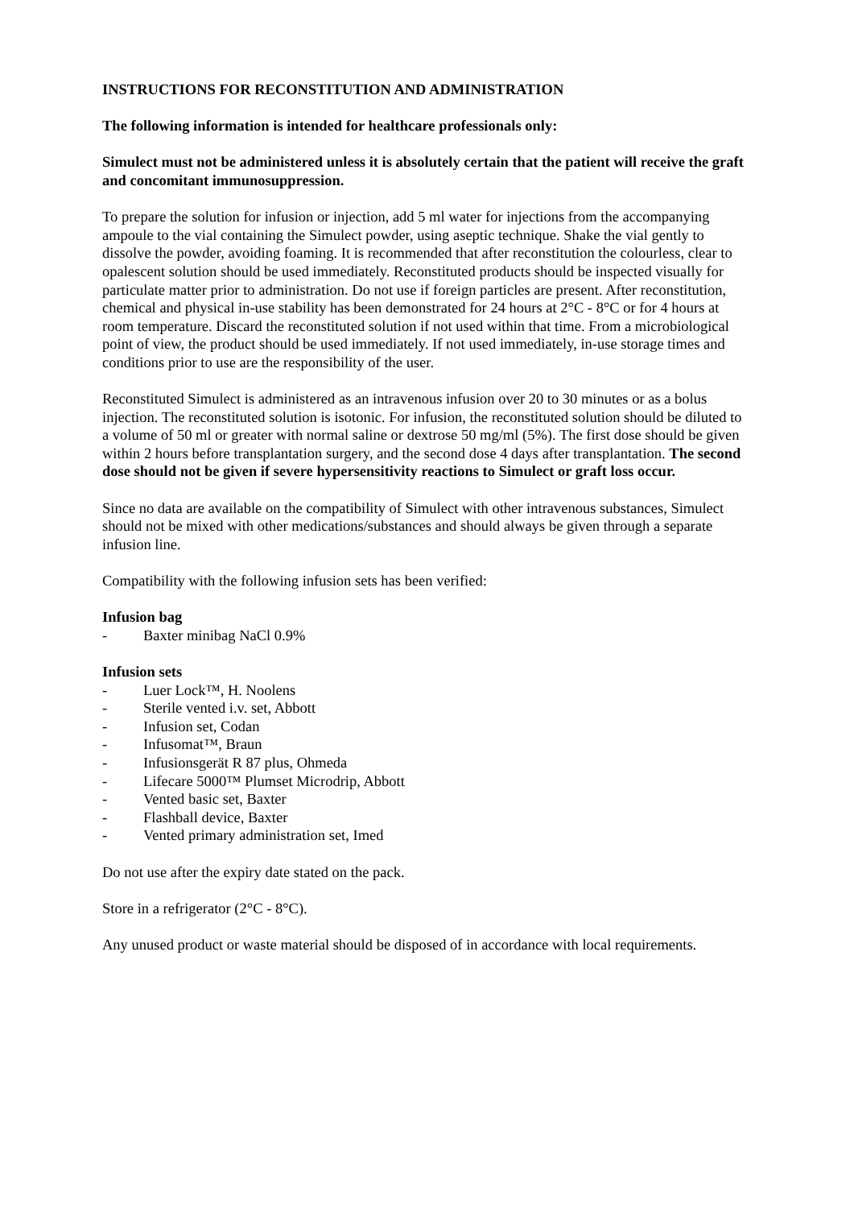INSTRUCTIONS FOR RECONSTITUTION AND ADMINISTRATION
The following information is intended for healthcare professionals only:
Simulect must not be administered unless it is absolutely certain that the patient will receive the graft and concomitant immunosuppression.
To prepare the solution for infusion or injection, add 5 ml water for injections from the accompanying ampoule to the vial containing the Simulect powder, using aseptic technique. Shake the vial gently to dissolve the powder, avoiding foaming. It is recommended that after reconstitution the colourless, clear to opalescent solution should be used immediately. Reconstituted products should be inspected visually for particulate matter prior to administration. Do not use if foreign particles are present. After reconstitution, chemical and physical in-use stability has been demonstrated for 24 hours at 2°C - 8°C or for 4 hours at room temperature. Discard the reconstituted solution if not used within that time. From a microbiological point of view, the product should be used immediately. If not used immediately, in-use storage times and conditions prior to use are the responsibility of the user.
Reconstituted Simulect is administered as an intravenous infusion over 20 to 30 minutes or as a bolus injection. The reconstituted solution is isotonic. For infusion, the reconstituted solution should be diluted to a volume of 50 ml or greater with normal saline or dextrose 50 mg/ml (5%). The first dose should be given within 2 hours before transplantation surgery, and the second dose 4 days after transplantation. The second dose should not be given if severe hypersensitivity reactions to Simulect or graft loss occur.
Since no data are available on the compatibility of Simulect with other intravenous substances, Simulect should not be mixed with other medications/substances and should always be given through a separate infusion line.
Compatibility with the following infusion sets has been verified:
Infusion bag
- Baxter minibag NaCl 0.9%
Infusion sets
- Luer Lock™, H. Noolens
- Sterile vented i.v. set, Abbott
- Infusion set, Codan
- Infusomat™, Braun
- Infusionsgerät R 87 plus, Ohmeda
- Lifecare 5000™ Plumset Microdrip, Abbott
- Vented basic set, Baxter
- Flashball device, Baxter
- Vented primary administration set, Imed
Do not use after the expiry date stated on the pack.
Store in a refrigerator (2°C - 8°C).
Any unused product or waste material should be disposed of in accordance with local requirements.